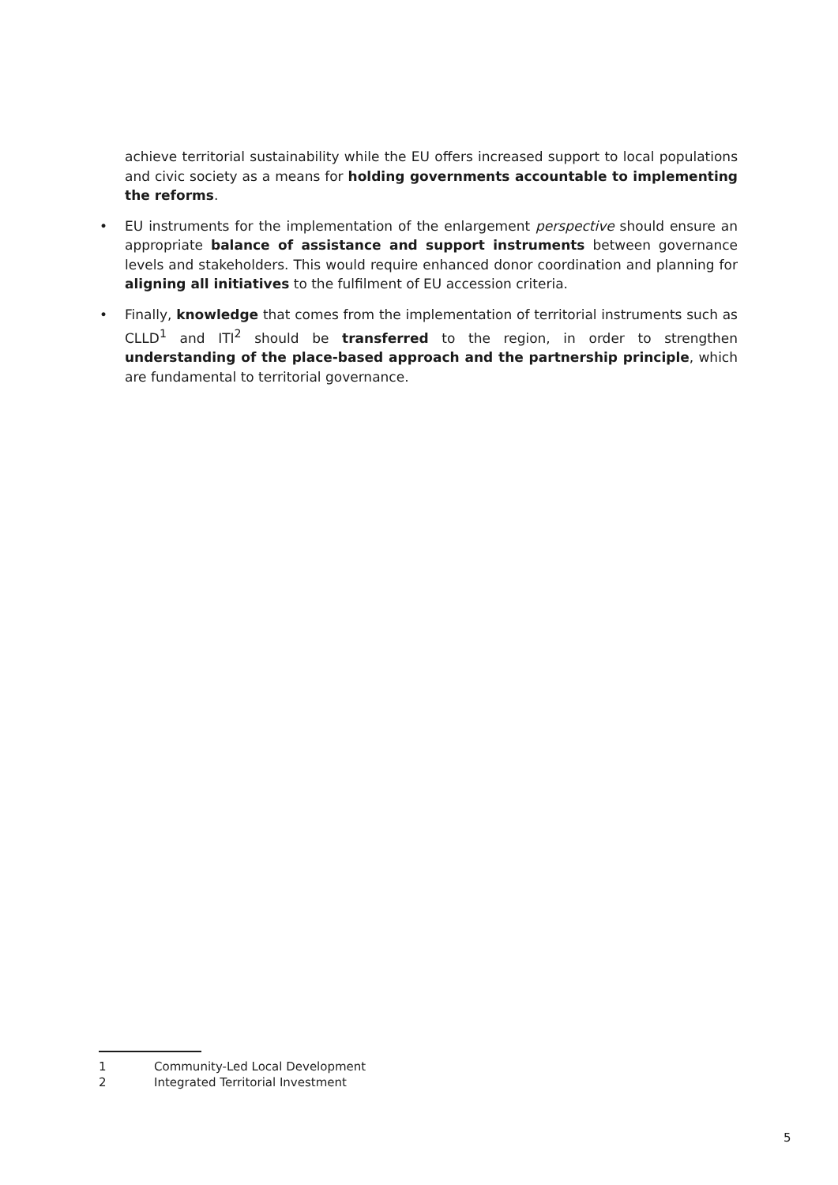achieve territorial sustainability while the EU offers increased support to local populations and civic society as a means for holding governments accountable to implementing the reforms.
• EU instruments for the implementation of the enlargement perspective should ensure an appropriate balance of assistance and support instruments between governance levels and stakeholders. This would require enhanced donor coordination and planning for aligning all initiatives to the fulfilment of EU accession criteria.
• Finally, knowledge that comes from the implementation of territorial instruments such as CLLD<sup>1</sup> and ITI<sup>2</sup> should be transferred to the region, in order to strengthen understanding of the place-based approach and the partnership principle, which are fundamental to territorial governance.
1 Community-Led Local Development
2 Integrated Territorial Investment
5